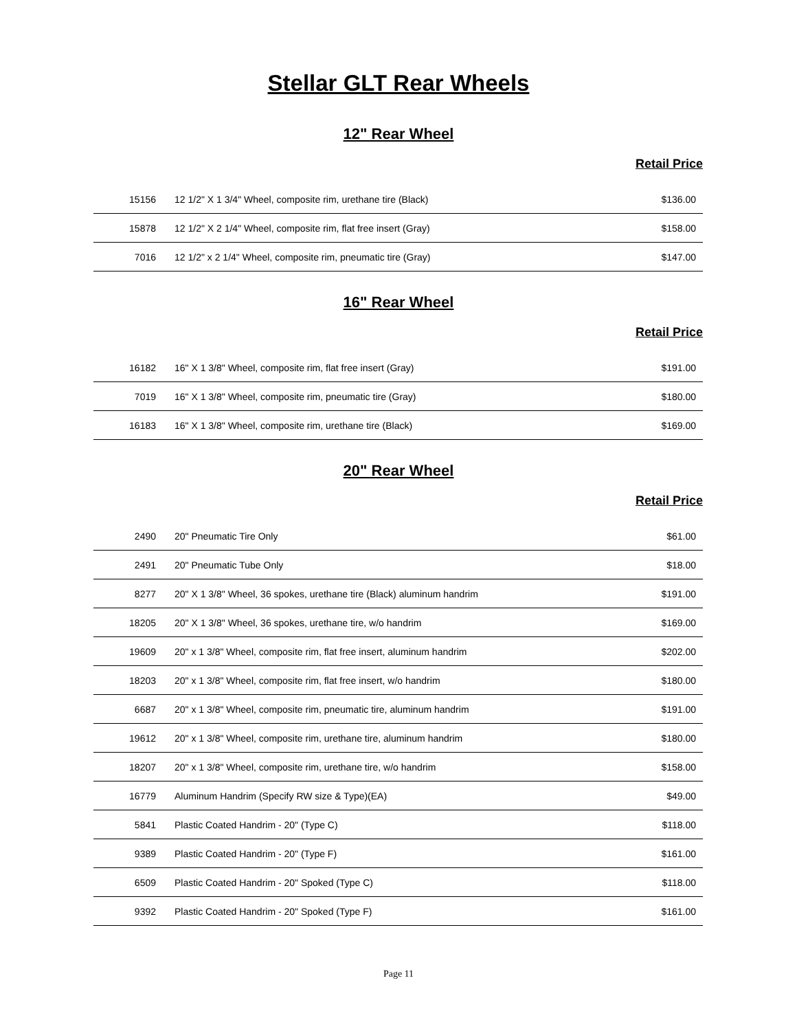Stellar GLT Rear Wheels
12" Rear Wheel
Retail Price
| 15156 | 12 1/2" X 1 3/4" Wheel, composite rim, urethane tire (Black) | $136.00 |
| 15878 | 12 1/2" X 2 1/4" Wheel, composite rim, flat free insert (Gray) | $158.00 |
| 7016 | 12 1/2" x 2 1/4" Wheel, composite rim, pneumatic tire (Gray) | $147.00 |
16" Rear Wheel
Retail Price
| 16182 | 16" X 1 3/8" Wheel, composite rim, flat free insert (Gray) | $191.00 |
| 7019 | 16" X 1 3/8" Wheel, composite rim, pneumatic tire (Gray) | $180.00 |
| 16183 | 16" X 1 3/8" Wheel, composite rim, urethane tire (Black) | $169.00 |
20" Rear Wheel
Retail Price
| 2490 | 20" Pneumatic Tire Only | $61.00 |
| 2491 | 20" Pneumatic Tube Only | $18.00 |
| 8277 | 20" X 1 3/8" Wheel, 36 spokes, urethane tire (Black) aluminum handrim | $191.00 |
| 18205 | 20" X 1 3/8" Wheel, 36 spokes, urethane tire, w/o handrim | $169.00 |
| 19609 | 20" x 1 3/8" Wheel, composite rim, flat free insert, aluminum handrim | $202.00 |
| 18203 | 20" x 1 3/8" Wheel, composite rim, flat free insert, w/o handrim | $180.00 |
| 6687 | 20" x 1 3/8" Wheel, composite rim, pneumatic tire, aluminum handrim | $191.00 |
| 19612 | 20" x 1 3/8" Wheel, composite rim, urethane tire, aluminum handrim | $180.00 |
| 18207 | 20" x 1 3/8" Wheel, composite rim, urethane tire, w/o handrim | $158.00 |
| 16779 | Aluminum Handrim (Specify RW size & Type)(EA) | $49.00 |
| 5841 | Plastic Coated Handrim - 20" (Type C) | $118.00 |
| 9389 | Plastic Coated Handrim - 20" (Type F) | $161.00 |
| 6509 | Plastic Coated Handrim - 20" Spoked (Type C) | $118.00 |
| 9392 | Plastic Coated Handrim - 20" Spoked (Type F) | $161.00 |
Page 11